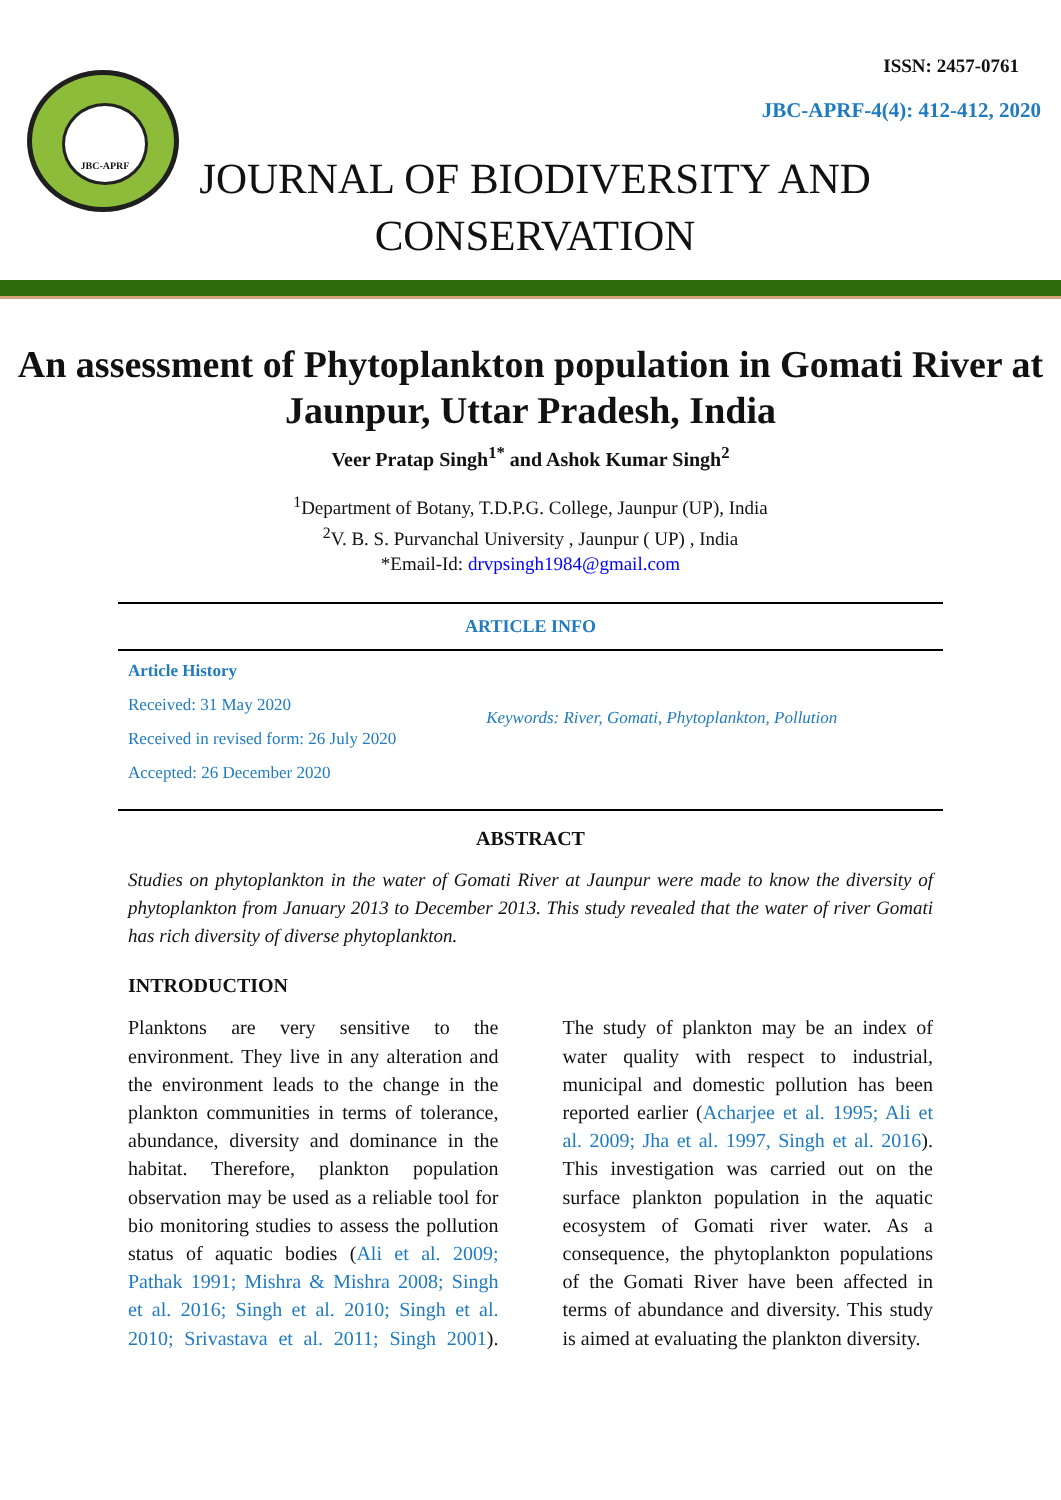JBC-APRF
ISSN: 2457-0761
JBC-APRF-4(4): 412-412, 2020
JOURNAL OF BIODIVERSITY AND CONSERVATION
An assessment of Phytoplankton population in Gomati River at Jaunpur, Uttar Pradesh, India
Veer Pratap Singh<sup>1*</sup> and Ashok Kumar Singh<sup>2</sup>
<sup>1</sup> Department of Botany, T.D.P.G. College, Jaunpur (UP), India
<sup>2</sup> V. B. S. Purvanchal University , Jaunpur ( UP) , India
*Email-Id: drvpsingh1984@gmail.com
ARTICLE INFO
Article History
Received: 31 May 2020
Received in revised form: 26 July 2020
Accepted: 26 December 2020
Keywords: River, Gomati, Phytoplankton, Pollution
ABSTRACT
Studies on phytoplankton in the water of Gomati River at Jaunpur were made to know the diversity of phytoplankton from January 2013 to December 2013. This study revealed that the water of river Gomati has rich diversity of diverse phytoplankton.
INTRODUCTION
Planktons are very sensitive to the environment. They live in any alteration and the environment leads to the change in the plankton communities in terms of tolerance, abundance, diversity and dominance in the habitat. Therefore, plankton population observation may be used as a reliable tool for bio monitoring studies to assess the pollution status of aquatic bodies (Ali et al. 2009; Pathak 1991; Mishra & Mishra 2008; Singh et al. 2016; Singh et al. 2010; Singh et al. 2010; Srivastava et al. 2011; Singh 2001). The study of plankton may be an index of water quality with respect to industrial, municipal and domestic pollution has been reported earlier (Acharjee et al. 1995; Ali et al. 2009; Jha et al. 1997, Singh et al. 2016). This investigation was carried out on the surface plankton population in the aquatic ecosystem of Gomati river water. As a consequence, the phytoplankton populations of the Gomati River have been affected in terms of abundance and diversity. This study is aimed at evaluating the plankton diversity.